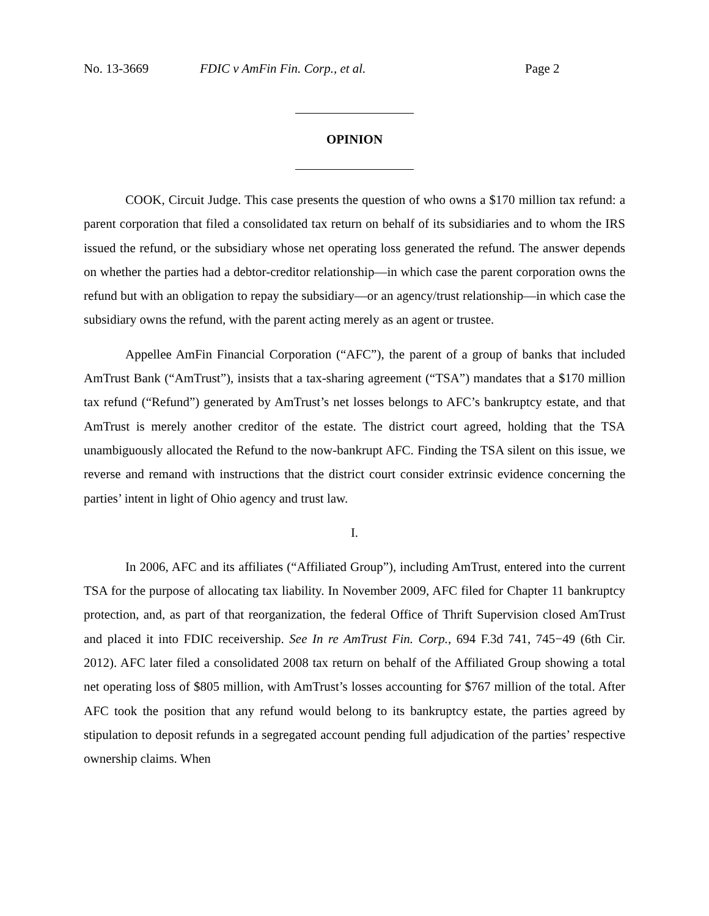No. 13-3669 FDIC v AmFin Fin. Corp., et al. Page 2
OPINION
COOK, Circuit Judge. This case presents the question of who owns a $170 million tax refund: a parent corporation that filed a consolidated tax return on behalf of its subsidiaries and to whom the IRS issued the refund, or the subsidiary whose net operating loss generated the refund. The answer depends on whether the parties had a debtor-creditor relationship—in which case the parent corporation owns the refund but with an obligation to repay the subsidiary—or an agency/trust relationship—in which case the subsidiary owns the refund, with the parent acting merely as an agent or trustee.
Appellee AmFin Financial Corporation (“AFC”), the parent of a group of banks that included AmTrust Bank (“AmTrust”), insists that a tax-sharing agreement (“TSA”) mandates that a $170 million tax refund (“Refund”) generated by AmTrust’s net losses belongs to AFC’s bankruptcy estate, and that AmTrust is merely another creditor of the estate. The district court agreed, holding that the TSA unambiguously allocated the Refund to the now-bankrupt AFC. Finding the TSA silent on this issue, we reverse and remand with instructions that the district court consider extrinsic evidence concerning the parties’ intent in light of Ohio agency and trust law.
I.
In 2006, AFC and its affiliates (“Affiliated Group”), including AmTrust, entered into the current TSA for the purpose of allocating tax liability. In November 2009, AFC filed for Chapter 11 bankruptcy protection, and, as part of that reorganization, the federal Office of Thrift Supervision closed AmTrust and placed it into FDIC receivership. See In re AmTrust Fin. Corp., 694 F.3d 741, 745−49 (6th Cir. 2012). AFC later filed a consolidated 2008 tax return on behalf of the Affiliated Group showing a total net operating loss of $805 million, with AmTrust’s losses accounting for $767 million of the total. After AFC took the position that any refund would belong to its bankruptcy estate, the parties agreed by stipulation to deposit refunds in a segregated account pending full adjudication of the parties’ respective ownership claims. When